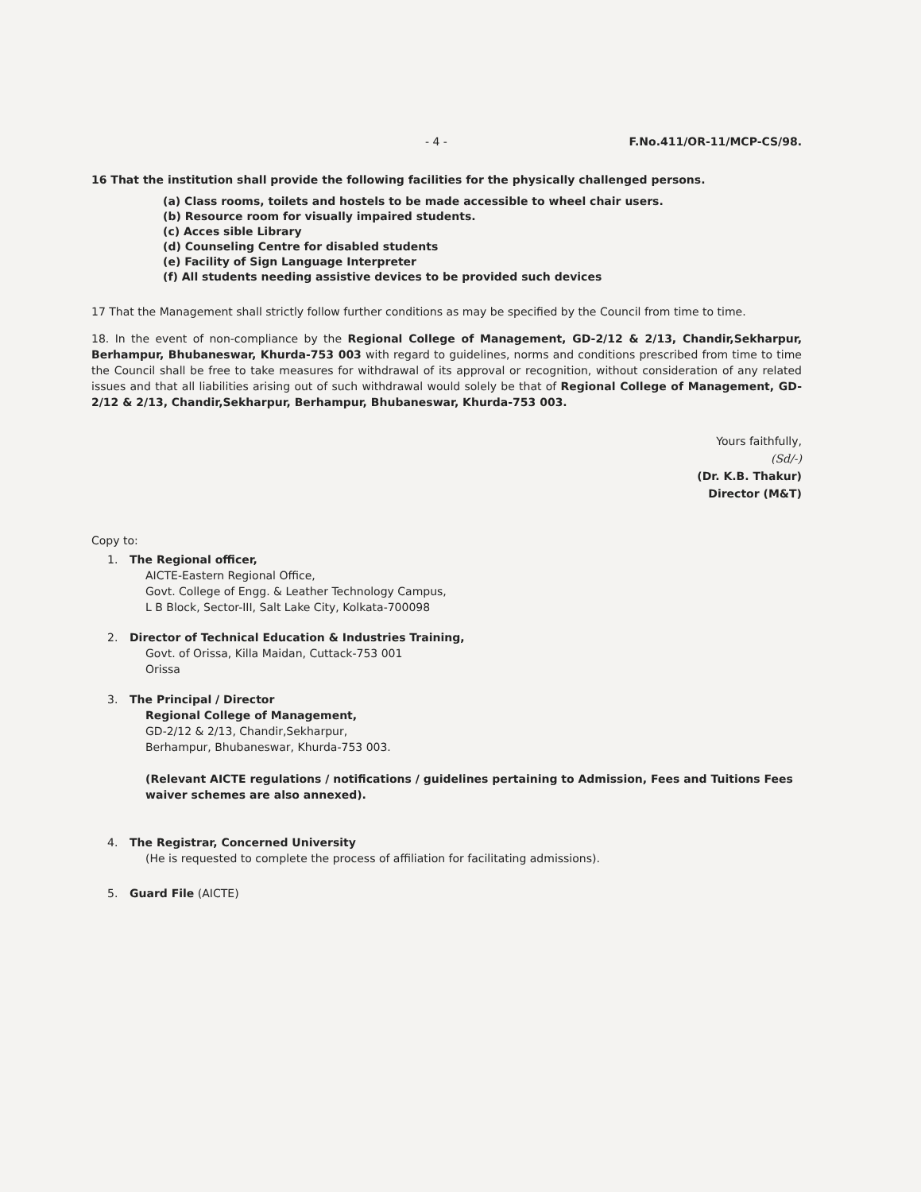- 4 - F.No.411/OR-11/MCP-CS/98.
16 That the institution shall provide the following facilities for the physically challenged persons.
(a) Class rooms, toilets and hostels to be made accessible to wheel chair users.
(b) Resource room for visually impaired students.
(c) Acces sible Library
(d) Counseling Centre for disabled students
(e) Facility of Sign Language Interpreter
(f) All students needing assistive devices to be provided such devices
17 That the Management shall strictly follow further conditions as may be specified by the Council from time to time.
18. In the event of non-compliance by the Regional College of Management, GD-2/12 & 2/13, Chandir,Sekharpur, Berhampur, Bhubaneswar, Khurda-753 003 with regard to guidelines, norms and conditions prescribed from time to time the Council shall be free to take measures for withdrawal of its approval or recognition, without consideration of any related issues and that all liabilities arising out of such withdrawal would solely be that of Regional College of Management, GD-2/12 & 2/13, Chandir,Sekharpur, Berhampur, Bhubaneswar, Khurda-753 003.
Yours faithfully,
(Sd/-)
(Dr. K.B. Thakur)
Director (M&T)
Copy to:
1. The Regional officer,
AICTE-Eastern Regional Office,
Govt. College of Engg. & Leather Technology Campus,
L B Block, Sector-III, Salt Lake City, Kolkata-700098
2. Director of Technical Education & Industries Training,
Govt. of Orissa, Killa Maidan, Cuttack-753 001
Orissa
3. The Principal / Director
Regional College of Management,
GD-2/12 & 2/13, Chandir,Sekharpur,
Berhampur, Bhubaneswar, Khurda-753 003.
(Relevant AICTE regulations / notifications / guidelines pertaining to Admission, Fees and Tuitions Fees waiver schemes are also annexed).
4. The Registrar, Concerned University
(He is requested to complete the process of affiliation for facilitating admissions).
5. Guard File (AICTE)